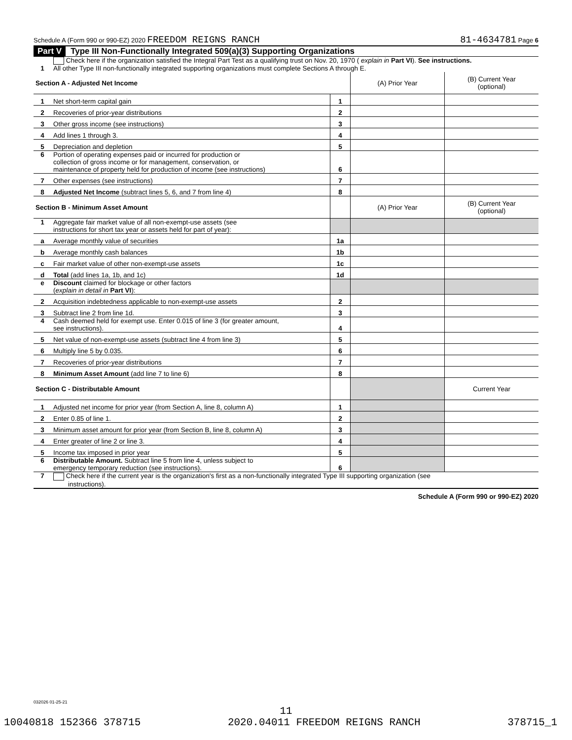Schedule A (Form 990 or 990-EZ) 2020 FREEDOM REIGNS RANCH 81-4634781 Page 6
Part V Type III Non-Functionally Integrated 509(a)(3) Supporting Organizations
| 1 | Check here if the organization satisfied the Integral Part Test as a qualifying trust on Nov. 20, 1970 ( explain in Part VI ). See instructions. All other Type III non-functionally integrated supporting organizations must complete Sections A through E. | | | |
| Section A - Adjusted Net Income | | | (A) Prior Year | (B) Current Year (optional) |
| 1 | Net short-term capital gain | 1 | | |
| 2 | Recoveries of prior-year distributions | 2 | | |
| 3 | Other gross income (see instructions) | 3 | | |
| 4 | Add lines 1 through 3. | 4 | | |
| 5 | Depreciation and depletion | 5 | | |
| 6 | Portion of operating expenses paid or incurred for production or collection of gross income or for management, conservation, or maintenance of property held for production of income (see instructions) | 6 | | |
| 7 | Other expenses (see instructions) | 7 | | |
| 8 | Adjusted Net Income (subtract lines 5, 6, and 7 from line 4) | 8 | | |
| Section B - Minimum Asset Amount | | | (A) Prior Year | (B) Current Year (optional) |
| 1 | Aggregate fair market value of all non-exempt-use assets (see instructions for short tax year or assets held for part of year): | | | |
| a | Average monthly value of securities | 1a | | |
| b | Average monthly cash balances | 1b | | |
| c | Fair market value of other non-exempt-use assets | 1c | | |
| d | Total (add lines 1a, 1b, and 1c) | 1d | | |
| e | Discount claimed for blockage or other factors ( explain in detail in Part VI ): | | | |
| 2 | Acquisition indebtedness applicable to non-exempt-use assets | 2 | | |
| 3 | Subtract line 2 from line 1d. | 3 | | |
| 4 | Cash deemed held for exempt use. Enter 0.015 of line 3 (for greater amount, see instructions). | 4 | | |
| 5 | Net value of non-exempt-use assets (subtract line 4 from line 3) | 5 | | |
| 6 | Multiply line 5 by 0.035. | 6 | | |
| 7 | Recoveries of prior-year distributions | 7 | | |
| 8 | Minimum Asset Amount (add line 7 to line 6) | 8 | | |
| Section C - Distributable Amount | | | | Current Year |
| 1 | Adjusted net income for prior year (from Section A, line 8, column A) | 1 | | |
| 2 | Enter 0.85 of line 1. | 2 | | |
| 3 | Minimum asset amount for prior year (from Section B, line 8, column A) | 3 | | |
| 4 | Enter greater of line 2 or line 3. | 4 | | |
| 5 | Income tax imposed in prior year | 5 | | |
| 6 | Distributable Amount. Subtract line 5 from line 4, unless subject to emergency temporary reduction (see instructions). | 6 | | |
| 7 | Check here if the current year is the organization's first as a non-functionally integrated Type III supporting organization (see instructions). | | | |
Schedule A (Form 990 or 990-EZ) 2020
032026 01-25-21
11
10040818 152366 378715 2020.04011 FREEDOM REIGNS RANCH 378715_1